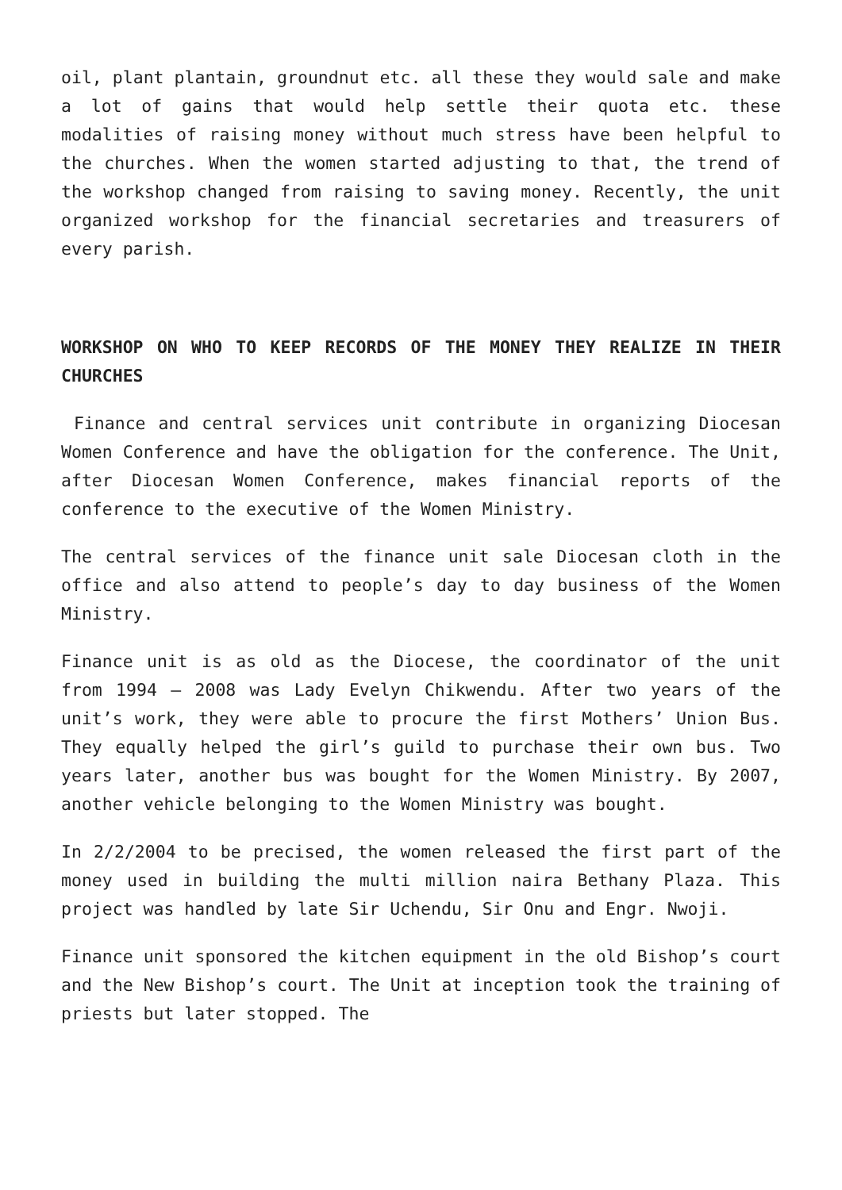oil, plant plantain, groundnut etc. all these they would sale and make a lot of gains that would help settle their quota etc. these modalities of raising money without much stress have been helpful to the churches. When the women started adjusting to that, the trend of the workshop changed from raising to saving money. Recently, the unit organized workshop for the financial secretaries and treasurers of every parish.
WORKSHOP ON WHO TO KEEP RECORDS OF THE MONEY THEY REALIZE IN THEIR CHURCHES
Finance and central services unit contribute in organizing Diocesan Women Conference and have the obligation for the conference. The Unit, after Diocesan Women Conference, makes financial reports of the conference to the executive of the Women Ministry.
The central services of the finance unit sale Diocesan cloth in the office and also attend to people’s day to day business of the Women Ministry.
Finance unit is as old as the Diocese, the coordinator of the unit from 1994 – 2008 was Lady Evelyn Chikwendu. After two years of the unit’s work, they were able to procure the first Mothers’ Union Bus. They equally helped the girl’s guild to purchase their own bus. Two years later, another bus was bought for the Women Ministry. By 2007, another vehicle belonging to the Women Ministry was bought.
In 2/2/2004 to be precised, the women released the first part of the money used in building the multi million naira Bethany Plaza. This project was handled by late Sir Uchendu, Sir Onu and Engr. Nwoji.
Finance unit sponsored the kitchen equipment in the old Bishop’s court and the New Bishop’s court. The Unit at inception took the training of priests but later stopped. The